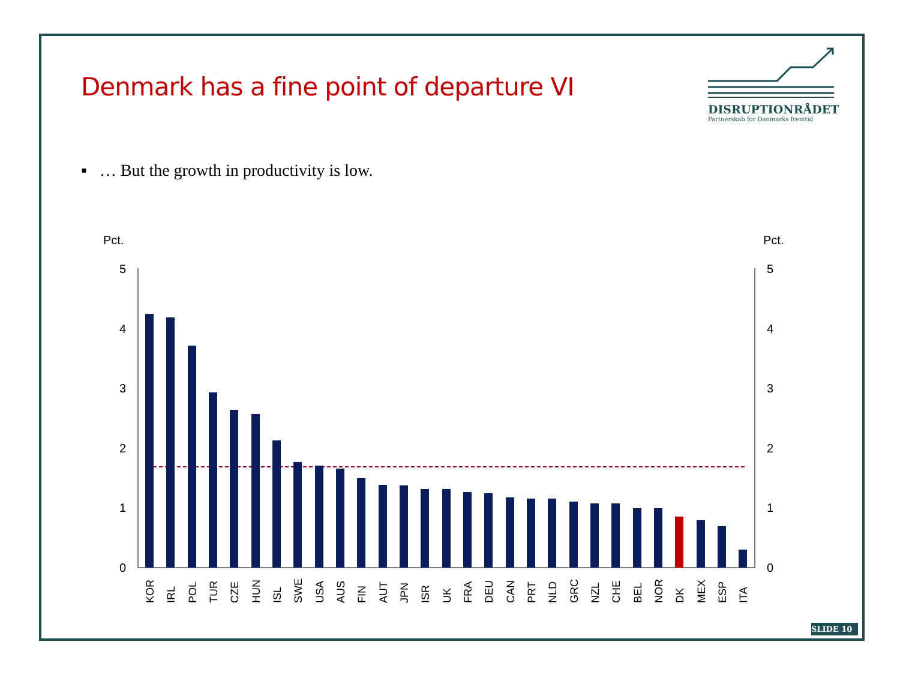Denmark has a fine point of departure VI
DISRUPTIONRÅDET
Partnerskab for Danmarks fremtid
▪ … But the growth in productivity is low.
Pct.
Pct.
0
1
2
3
4
5
0
1
2
3
4
5
KOR
IRL
POL
TUR
CZE
HUN
ISL
SWE
USA
AUS
FIN
AUT
JPN
ISR
UK
FRA
DEU
CAN
PRT
NLD
GRC
NZL
CHE
BEL
NOR
DK
MEX
ESP
ITA
SLIDE 10